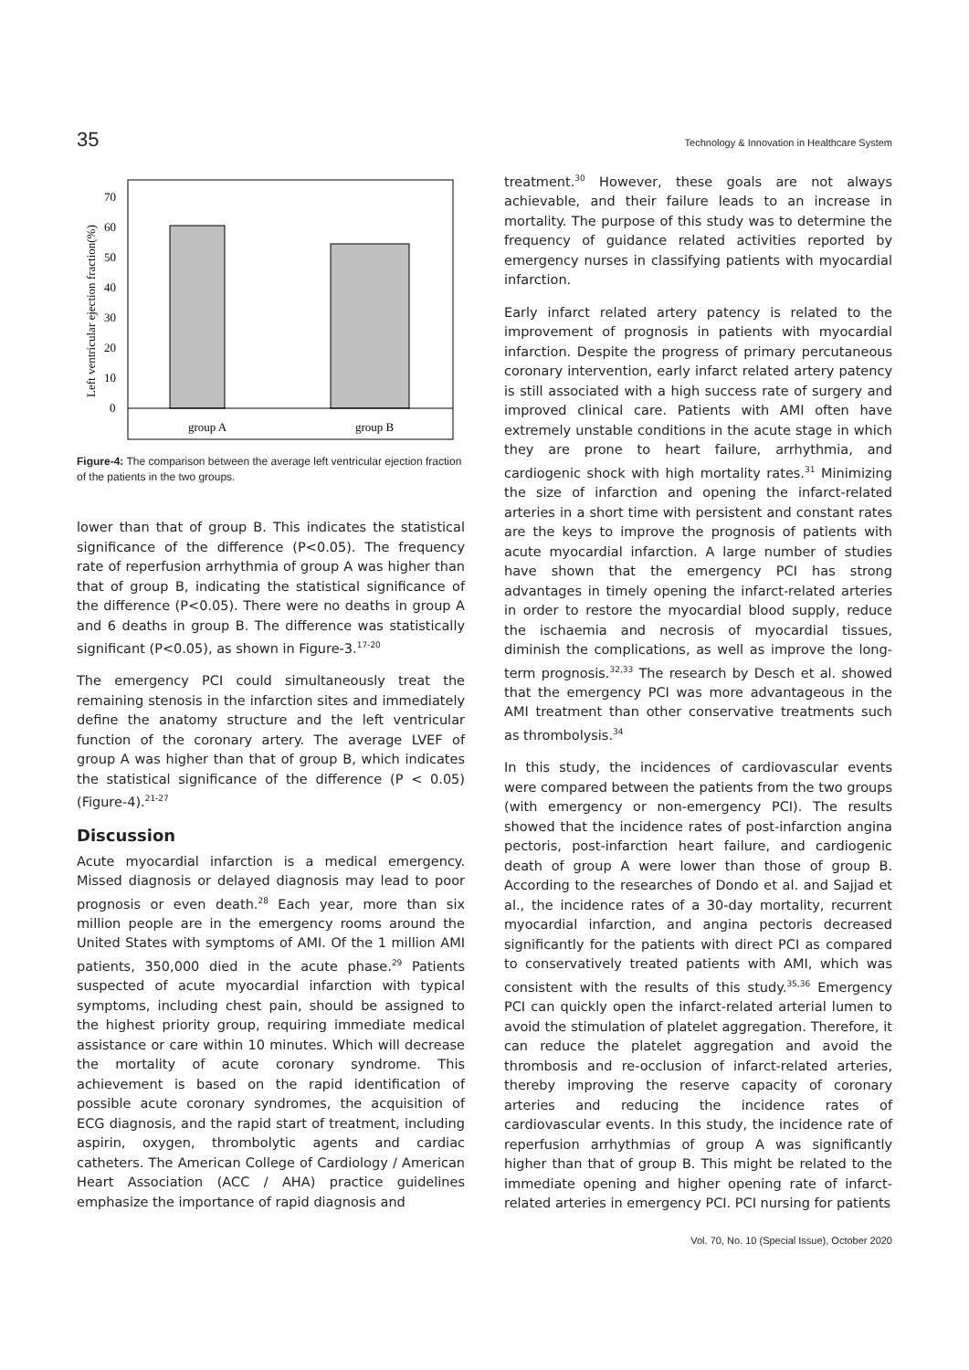35 Technology & Innovation in Healthcare System
0
10
20
30
40
50
60
70
group A
group B
Left ventricular ejection fraction(%)
Figure-4: The comparison between the average left ventricular ejection fraction of the patients in the two groups.
lower than that of group B. This indicates the statistical significance of the difference (P<0.05). The frequency rate of reperfusion arrhythmia of group A was higher than that of group B, indicating the statistical significance of the difference (P<0.05). There were no deaths in group A and 6 deaths in group B. The difference was statistically significant (P<0.05), as shown in Figure-3.<sup>17-20</sup>
The emergency PCI could simultaneously treat the remaining stenosis in the infarction sites and immediately define the anatomy structure and the left ventricular function of the coronary artery. The average LVEF of group A was higher than that of group B, which indicates the statistical significance of the difference (P < 0.05) (Figure-4).<sup>21-27</sup>
Discussion
Acute myocardial infarction is a medical emergency. Missed diagnosis or delayed diagnosis may lead to poor prognosis or even death.<sup>28</sup> Each year, more than six million people are in the emergency rooms around the United States with symptoms of AMI. Of the 1 million AMI patients, 350,000 died in the acute phase.<sup>29</sup> Patients suspected of acute myocardial infarction with typical symptoms, including chest pain, should be assigned to the highest priority group, requiring immediate medical assistance or care within 10 minutes. Which will decrease the mortality of acute coronary syndrome. This achievement is based on the rapid identification of possible acute coronary syndromes, the acquisition of ECG diagnosis, and the rapid start of treatment, including aspirin, oxygen, thrombolytic agents and cardiac catheters. The American College of Cardiology / American Heart Association (ACC / AHA) practice guidelines emphasize the importance of rapid diagnosis and
treatment.<sup>30</sup> However, these goals are not always achievable, and their failure leads to an increase in mortality. The purpose of this study was to determine the frequency of guidance related activities reported by emergency nurses in classifying patients with myocardial infarction.
Early infarct related artery patency is related to the improvement of prognosis in patients with myocardial infarction. Despite the progress of primary percutaneous coronary intervention, early infarct related artery patency is still associated with a high success rate of surgery and improved clinical care. Patients with AMI often have extremely unstable conditions in the acute stage in which they are prone to heart failure, arrhythmia, and cardiogenic shock with high mortality rates.<sup>31</sup> Minimizing the size of infarction and opening the infarct-related arteries in a short time with persistent and constant rates are the keys to improve the prognosis of patients with acute myocardial infarction. A large number of studies have shown that the emergency PCI has strong advantages in timely opening the infarct-related arteries in order to restore the myocardial blood supply, reduce the ischaemia and necrosis of myocardial tissues, diminish the complications, as well as improve the long-term prognosis.<sup>32,33</sup> The research by Desch et al. showed that the emergency PCI was more advantageous in the AMI treatment than other conservative treatments such as thrombolysis.<sup>34</sup>
In this study, the incidences of cardiovascular events were compared between the patients from the two groups (with emergency or non-emergency PCI). The results showed that the incidence rates of post-infarction angina pectoris, post-infarction heart failure, and cardiogenic death of group A were lower than those of group B. According to the researches of Dondo et al. and Sajjad et al., the incidence rates of a 30-day mortality, recurrent myocardial infarction, and angina pectoris decreased significantly for the patients with direct PCI as compared to conservatively treated patients with AMI, which was consistent with the results of this study.<sup>35,36</sup> Emergency PCI can quickly open the infarct-related arterial lumen to avoid the stimulation of platelet aggregation. Therefore, it can reduce the platelet aggregation and avoid the thrombosis and re-occlusion of infarct-related arteries, thereby improving the reserve capacity of coronary arteries and reducing the incidence rates of cardiovascular events. In this study, the incidence rate of reperfusion arrhythmias of group A was significantly higher than that of group B. This might be related to the immediate opening and higher opening rate of infarct-related arteries in emergency PCI. PCI nursing for patients
Vol. 70, No. 10 (Special Issue), October 2020